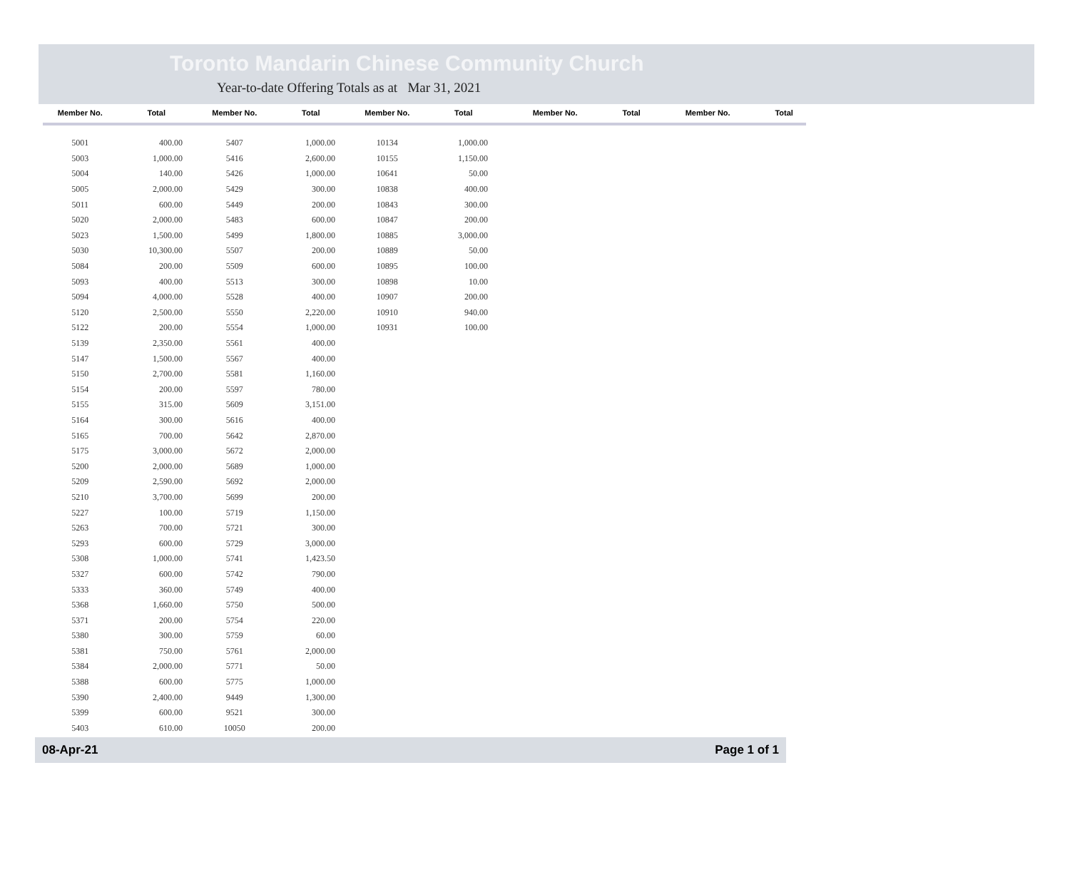Toronto Mandarin Chinese Community Church
Year-to-date Offering Totals as at Mar 31, 2021
| Member No. | Total |
| --- | --- |
| 5001 | 400.00 |
| 5003 | 1,000.00 |
| 5004 | 140.00 |
| 5005 | 2,000.00 |
| 5011 | 600.00 |
| 5020 | 2,000.00 |
| 5023 | 1,500.00 |
| 5030 | 10,300.00 |
| 5084 | 200.00 |
| 5093 | 400.00 |
| 5094 | 4,000.00 |
| 5120 | 2,500.00 |
| 5122 | 200.00 |
| 5139 | 2,350.00 |
| 5147 | 1,500.00 |
| 5150 | 2,700.00 |
| 5154 | 200.00 |
| 5155 | 315.00 |
| 5164 | 300.00 |
| 5165 | 700.00 |
| 5175 | 3,000.00 |
| 5200 | 2,000.00 |
| 5209 | 2,590.00 |
| 5210 | 3,700.00 |
| 5227 | 100.00 |
| 5263 | 700.00 |
| 5293 | 600.00 |
| 5308 | 1,000.00 |
| 5327 | 600.00 |
| 5333 | 360.00 |
| 5368 | 1,660.00 |
| 5371 | 200.00 |
| 5380 | 300.00 |
| 5381 | 750.00 |
| 5384 | 2,000.00 |
| 5388 | 600.00 |
| 5390 | 2,400.00 |
| 5399 | 600.00 |
| 5403 | 610.00 |
| Member No. | Total |
| --- | --- |
| 5407 | 1,000.00 |
| 5416 | 2,600.00 |
| 5426 | 1,000.00 |
| 5429 | 300.00 |
| 5449 | 200.00 |
| 5483 | 600.00 |
| 5499 | 1,800.00 |
| 5507 | 200.00 |
| 5509 | 600.00 |
| 5513 | 300.00 |
| 5528 | 400.00 |
| 5550 | 2,220.00 |
| 5554 | 1,000.00 |
| 5561 | 400.00 |
| 5567 | 400.00 |
| 5581 | 1,160.00 |
| 5597 | 780.00 |
| 5609 | 3,151.00 |
| 5616 | 400.00 |
| 5642 | 2,870.00 |
| 5672 | 2,000.00 |
| 5689 | 1,000.00 |
| 5692 | 2,000.00 |
| 5699 | 200.00 |
| 5719 | 1,150.00 |
| 5721 | 300.00 |
| 5729 | 3,000.00 |
| 5741 | 1,423.50 |
| 5742 | 790.00 |
| 5749 | 400.00 |
| 5750 | 500.00 |
| 5754 | 220.00 |
| 5759 | 60.00 |
| 5761 | 2,000.00 |
| 5771 | 50.00 |
| 5775 | 1,000.00 |
| 9449 | 1,300.00 |
| 9521 | 300.00 |
| 10050 | 200.00 |
| Member No. | Total |
| --- | --- |
| 10134 | 1,000.00 |
| 10155 | 1,150.00 |
| 10641 | 50.00 |
| 10838 | 400.00 |
| 10843 | 300.00 |
| 10847 | 200.00 |
| 10885 | 3,000.00 |
| 10889 | 50.00 |
| 10895 | 100.00 |
| 10898 | 10.00 |
| 10907 | 200.00 |
| 10910 | 940.00 |
| 10931 | 100.00 |
| Member No. | Total |
| --- | --- |
| Member No. | Total |
| --- | --- |
08-Apr-21 Page 1 of 1